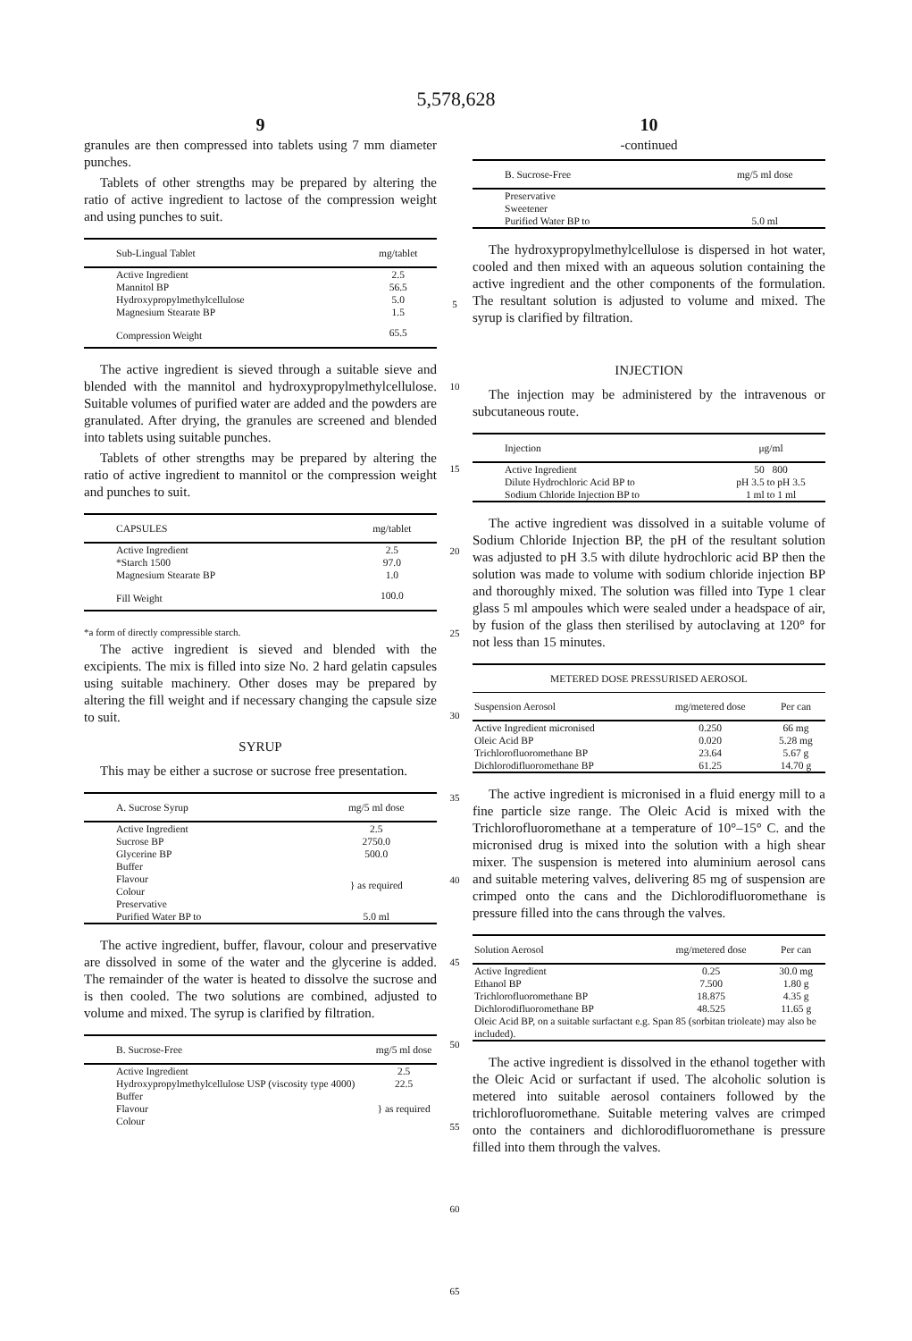5,578,628
9
granules are then compressed into tablets using 7 mm diameter punches.
Tablets of other strengths may be prepared by altering the ratio of active ingredient to lactose of the compression weight and using punches to suit.
| Sub-Lingual Tablet | mg/tablet |
| --- | --- |
| Active Ingredient | 2.5 |
| Mannitol BP | 56.5 |
| Hydroxypropylmethylcellulose | 5.0 |
| Magnesium Stearate BP | 1.5 |
| Compression Weight | 65.5 |
The active ingredient is sieved through a suitable sieve and blended with the mannitol and hydroxypropylmethylcellulose. Suitable volumes of purified water are added and the powders are granulated. After drying, the granules are screened and blended into tablets using suitable punches.
Tablets of other strengths may be prepared by altering the ratio of active ingredient to mannitol or the compression weight and punches to suit.
| CAPSULES | mg/tablet |
| --- | --- |
| Active Ingredient | 2.5 |
| *Starch 1500 | 97.0 |
| Magnesium Stearate BP | 1.0 |
| Fill Weight | 100.0 |
*a form of directly compressible starch.
The active ingredient is sieved and blended with the excipients. The mix is filled into size No. 2 hard gelatin capsules using suitable machinery. Other doses may be prepared by altering the fill weight and if necessary changing the capsule size to suit.
SYRUP
This may be either a sucrose or sucrose free presentation.
| A. Sucrose Syrup | mg/5 ml dose |
| --- | --- |
| Active Ingredient | 2.5 |
| Sucrose BP | 2750.0 |
| Glycerine BP | 500.0 |
| Buffer Flavour Colour Preservative | } as required |
| Purified Water BP to | 5.0 ml |
The active ingredient, buffer, flavour, colour and preservative are dissolved in some of the water and the glycerine is added. The remainder of the water is heated to dissolve the sucrose and is then cooled. The two solutions are combined, adjusted to volume and mixed. The syrup is clarified by filtration.
| B. Sucrose-Free | mg/5 ml dose |
| --- | --- |
| Active Ingredient | 2.5 |
| Hydroxypropylmethylcellulose USP (viscosity type 4000) | 22.5 |
| Buffer Flavour Colour | } as required |
5
10
15
20
25
30
35
40
45
50
55
60
65
10
-continued
| B. Sucrose-Free | mg/5 ml dose |
| --- | --- |
| Preservative Sweetener | |
| Purified Water BP to | 5.0 ml |
The hydroxypropylmethylcellulose is dispersed in hot water, cooled and then mixed with an aqueous solution containing the active ingredient and the other components of the formulation. The resultant solution is adjusted to volume and mixed. The syrup is clarified by filtration.
INJECTION
The injection may be administered by the intravenous or subcutaneous route.
| Injection | μg/ml |
| --- | --- |
| Active Ingredient | 50 800 |
| Dilute Hydrochloric Acid BP to | pH 3.5 to pH 3.5 |
| Sodium Chloride Injection BP to | 1 ml to 1 ml |
The active ingredient was dissolved in a suitable volume of Sodium Chloride Injection BP, the pH of the resultant solution was adjusted to pH 3.5 with dilute hydrochloric acid BP then the solution was made to volume with sodium chloride injection BP and thoroughly mixed. The solution was filled into Type 1 clear glass 5 ml ampoules which were sealed under a headspace of air, by fusion of the glass then sterilised by autoclaving at 120° for not less than 15 minutes.
| METERED DOSE PRESSURISED AEROSOL | | |
| --- | --- | --- |
| Suspension Aerosol | mg/metered dose | Per can |
| Active Ingredient micronised | 0.250 | 66 mg |
| Oleic Acid BP | 0.020 | 5.28 mg |
| Trichlorofluoromethane BP | 23.64 | 5.67 g |
| Dichlorodifluoromethane BP | 61.25 | 14.70 g |
The active ingredient is micronised in a fluid energy mill to a fine particle size range. The Oleic Acid is mixed with the Trichlorofluoromethane at a temperature of 10°–15° C. and the micronised drug is mixed into the solution with a high shear mixer. The suspension is metered into aluminium aerosol cans and suitable metering valves, delivering 85 mg of suspension are crimped onto the cans and the Dichlorodifluoromethane is pressure filled into the cans through the valves.
| Solution Aerosol | mg/metered dose | Per can |
| --- | --- | --- |
| Active Ingredient | 0.25 | 30.0 mg |
| Ethanol BP | 7.500 | 1.80 g |
| Trichlorofluoromethane BP | 18.875 | 4.35 g |
| Dichlorodifluoromethane BP | 48.525 | 11.65 g |
| Oleic Acid BP, on a suitable surfactant e.g. Span 85 (sorbitan trioleate) may also be included). | | |
The active ingredient is dissolved in the ethanol together with the Oleic Acid or surfactant if used. The alcoholic solution is metered into suitable aerosol containers followed by the trichlorofluoromethane. Suitable metering valves are crimped onto the containers and dichlorodifluoromethane is pressure filled into them through the valves.